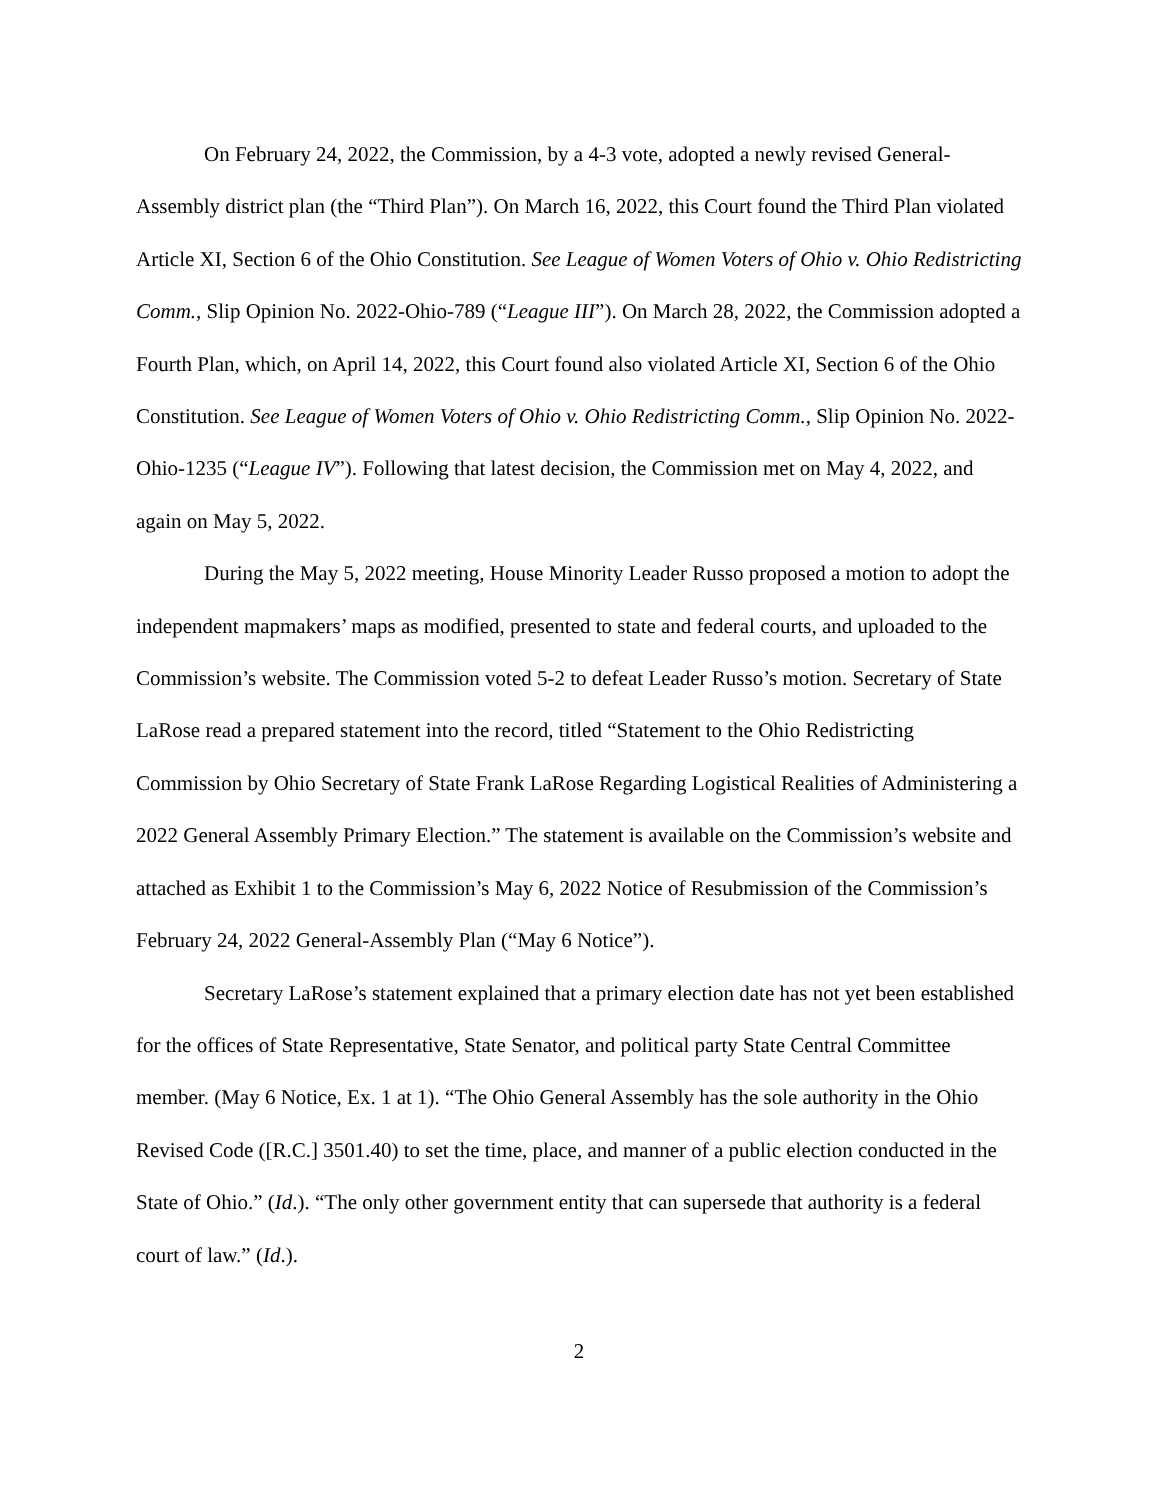On February 24, 2022, the Commission, by a 4-3 vote, adopted a newly revised General-Assembly district plan (the “Third Plan”). On March 16, 2022, this Court found the Third Plan violated Article XI, Section 6 of the Ohio Constitution. See League of Women Voters of Ohio v. Ohio Redistricting Comm., Slip Opinion No. 2022-Ohio-789 (“League III”). On March 28, 2022, the Commission adopted a Fourth Plan, which, on April 14, 2022, this Court found also violated Article XI, Section 6 of the Ohio Constitution. See League of Women Voters of Ohio v. Ohio Redistricting Comm., Slip Opinion No. 2022-Ohio-1235 (“League IV”). Following that latest decision, the Commission met on May 4, 2022, and again on May 5, 2022.
During the May 5, 2022 meeting, House Minority Leader Russo proposed a motion to adopt the independent mapmakers’ maps as modified, presented to state and federal courts, and uploaded to the Commission’s website. The Commission voted 5-2 to defeat Leader Russo’s motion. Secretary of State LaRose read a prepared statement into the record, titled “Statement to the Ohio Redistricting Commission by Ohio Secretary of State Frank LaRose Regarding Logistical Realities of Administering a 2022 General Assembly Primary Election.” The statement is available on the Commission’s website and attached as Exhibit 1 to the Commission’s May 6, 2022 Notice of Resubmission of the Commission’s February 24, 2022 General-Assembly Plan (“May 6 Notice”).
Secretary LaRose’s statement explained that a primary election date has not yet been established for the offices of State Representative, State Senator, and political party State Central Committee member. (May 6 Notice, Ex. 1 at 1). “The Ohio General Assembly has the sole authority in the Ohio Revised Code ([R.C.] 3501.40) to set the time, place, and manner of a public election conducted in the State of Ohio.” (Id.). “The only other government entity that can supersede that authority is a federal court of law.” (Id.).
2